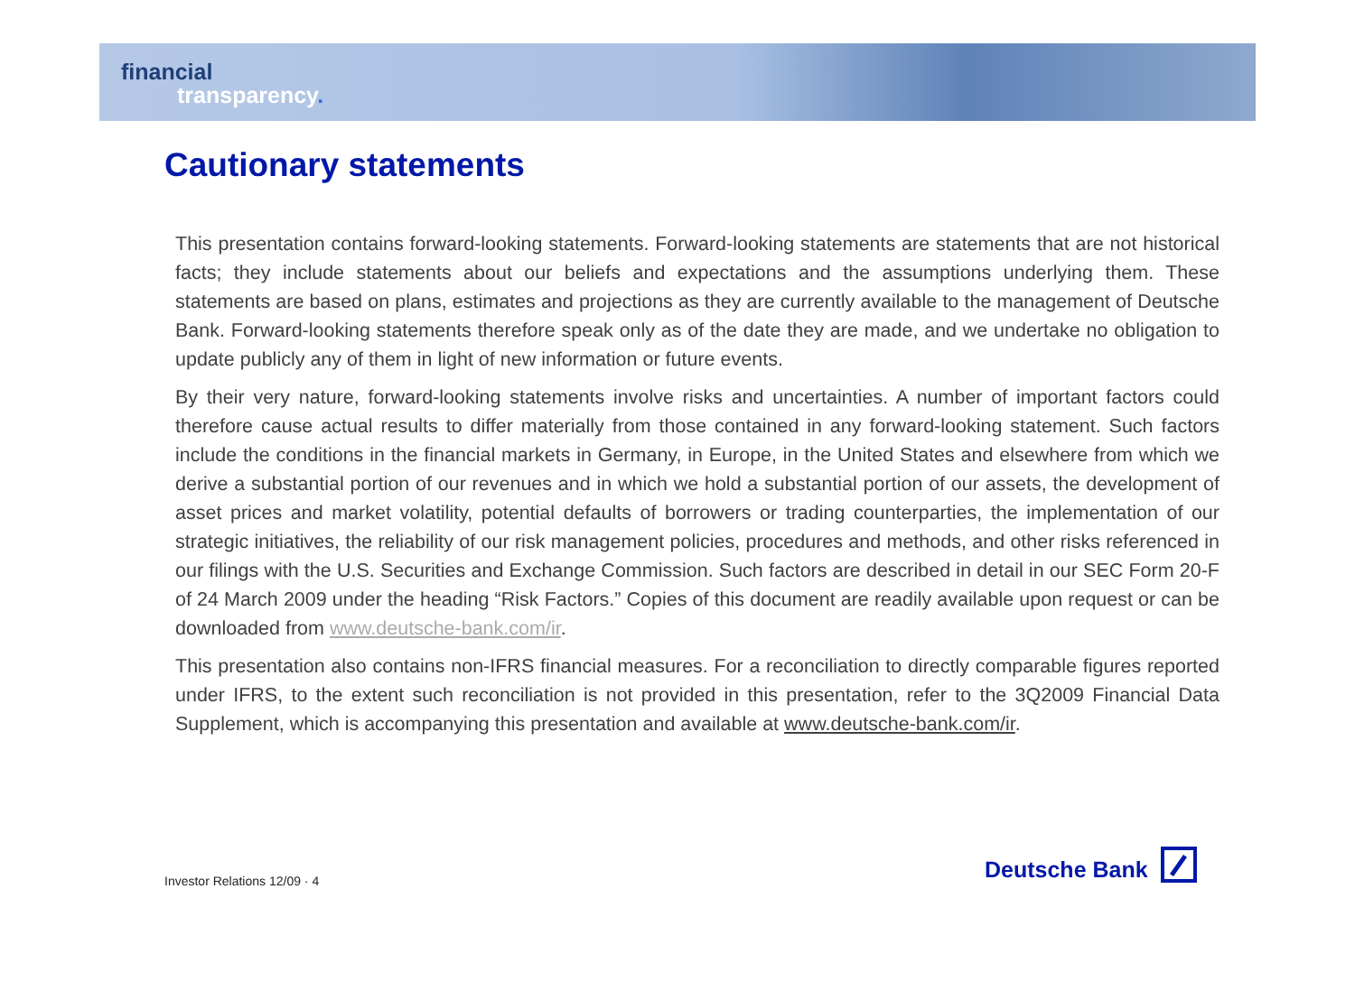financial
transparency.
Cautionary statements
This presentation contains forward-looking statements. Forward-looking statements are statements that are not historical facts; they include statements about our beliefs and expectations and the assumptions underlying them. These statements are based on plans, estimates and projections as they are currently available to the management of Deutsche Bank. Forward-looking statements therefore speak only as of the date they are made, and we undertake no obligation to update publicly any of them in light of new information or future events.
By their very nature, forward-looking statements involve risks and uncertainties. A number of important factors could therefore cause actual results to differ materially from those contained in any forward-looking statement. Such factors include the conditions in the financial markets in Germany, in Europe, in the United States and elsewhere from which we derive a substantial portion of our revenues and in which we hold a substantial portion of our assets, the development of asset prices and market volatility, potential defaults of borrowers or trading counterparties, the implementation of our strategic initiatives, the reliability of our risk management policies, procedures and methods, and other risks referenced in our filings with the U.S. Securities and Exchange Commission. Such factors are described in detail in our SEC Form 20-F of 24 March 2009 under the heading “Risk Factors.” Copies of this document are readily available upon request or can be downloaded from www.deutsche-bank.com/ir.
This presentation also contains non-IFRS financial measures. For a reconciliation to directly comparable figures reported under IFRS, to the extent such reconciliation is not provided in this presentation, refer to the 3Q2009 Financial Data Supplement, which is accompanying this presentation and available at www.deutsche-bank.com/ir.
Investor Relations 12/09 · 4
Deutsche Bank